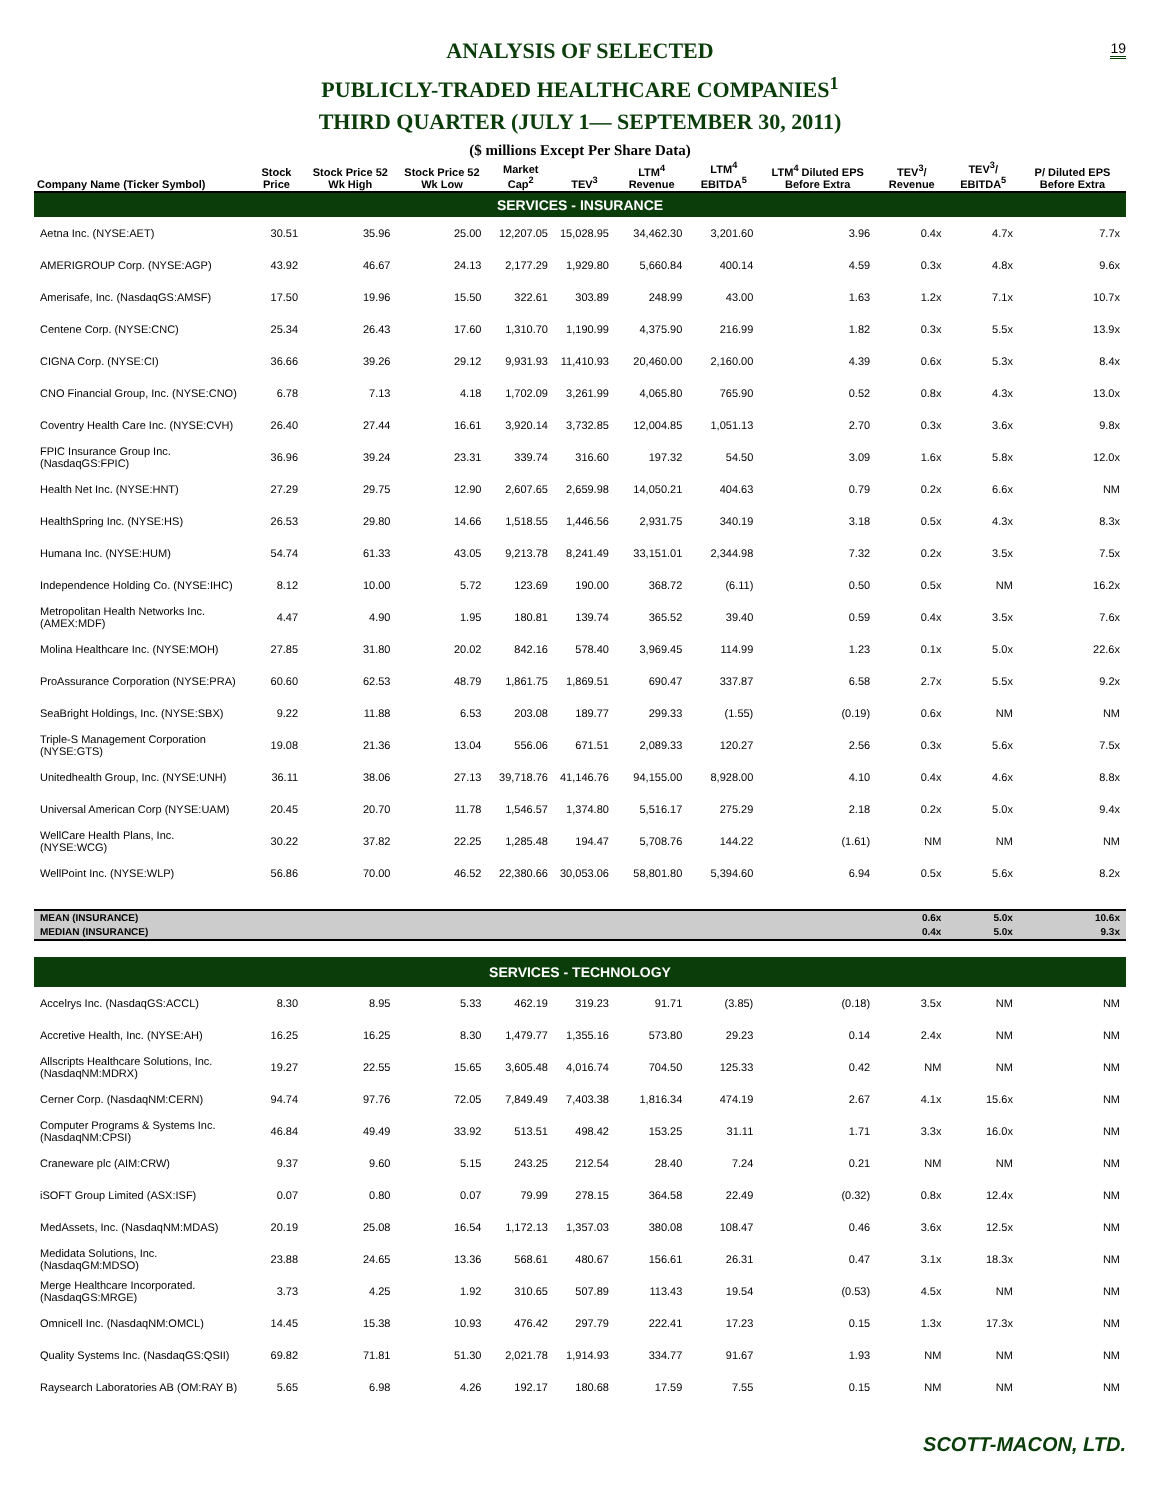19
ANALYSIS OF SELECTED
PUBLICLY-TRADED HEALTHCARE COMPANIES<sup>1</sup>
THIRD QUARTER (JULY 1— SEPTEMBER 30, 2011)
($ millions Except Per Share Data)
| Company Name (Ticker Symbol) | Stock Price | Stock Price 52 Wk High | Stock Price 52 Wk Low | Market Cap<sup>2</sup> | TEV<sup>3</sup> | LTM<sup>4</sup> Revenue | LTM<sup>4</sup> EBITDA<sup>5</sup> | LTM<sup>4</sup> Diluted EPS Before Extra | TEV<sup>3</sup>/ Revenue | TEV<sup>3</sup>/ EBITDA<sup>5</sup> | P/ Diluted EPS Before Extra |
| --- | --- | --- | --- | --- | --- | --- | --- | --- | --- | --- | --- |
| SERVICES - INSURANCE | | | | | | | | | | | |
| Aetna Inc. (NYSE:AET) | 30.51 | 35.96 | 25.00 | 12,207.05 | 15,028.95 | 34,462.30 | 3,201.60 | 3.96 | 0.4x | 4.7x | 7.7x |
| AMERIGROUP Corp. (NYSE:AGP) | 43.92 | 46.67 | 24.13 | 2,177.29 | 1,929.80 | 5,660.84 | 400.14 | 4.59 | 0.3x | 4.8x | 9.6x |
| Amerisafe, Inc. (NasdaqGS:AMSF) | 17.50 | 19.96 | 15.50 | 322.61 | 303.89 | 248.99 | 43.00 | 1.63 | 1.2x | 7.1x | 10.7x |
| Centene Corp. (NYSE:CNC) | 25.34 | 26.43 | 17.60 | 1,310.70 | 1,190.99 | 4,375.90 | 216.99 | 1.82 | 0.3x | 5.5x | 13.9x |
| CIGNA Corp. (NYSE:CI) | 36.66 | 39.26 | 29.12 | 9,931.93 | 11,410.93 | 20,460.00 | 2,160.00 | 4.39 | 0.6x | 5.3x | 8.4x |
| CNO Financial Group, Inc. (NYSE:CNO) | 6.78 | 7.13 | 4.18 | 1,702.09 | 3,261.99 | 4,065.80 | 765.90 | 0.52 | 0.8x | 4.3x | 13.0x |
| Coventry Health Care Inc. (NYSE:CVH) | 26.40 | 27.44 | 16.61 | 3,920.14 | 3,732.85 | 12,004.85 | 1,051.13 | 2.70 | 0.3x | 3.6x | 9.8x |
| FPIC Insurance Group Inc. (NasdaqGS:FPIC) | 36.96 | 39.24 | 23.31 | 339.74 | 316.60 | 197.32 | 54.50 | 3.09 | 1.6x | 5.8x | 12.0x |
| Health Net Inc. (NYSE:HNT) | 27.29 | 29.75 | 12.90 | 2,607.65 | 2,659.98 | 14,050.21 | 404.63 | 0.79 | 0.2x | 6.6x | NM |
| HealthSpring Inc. (NYSE:HS) | 26.53 | 29.80 | 14.66 | 1,518.55 | 1,446.56 | 2,931.75 | 340.19 | 3.18 | 0.5x | 4.3x | 8.3x |
| Humana Inc. (NYSE:HUM) | 54.74 | 61.33 | 43.05 | 9,213.78 | 8,241.49 | 33,151.01 | 2,344.98 | 7.32 | 0.2x | 3.5x | 7.5x |
| Independence Holding Co. (NYSE:IHC) | 8.12 | 10.00 | 5.72 | 123.69 | 190.00 | 368.72 | (6.11) | 0.50 | 0.5x | NM | 16.2x |
| Metropolitan Health Networks Inc. (AMEX:MDF) | 4.47 | 4.90 | 1.95 | 180.81 | 139.74 | 365.52 | 39.40 | 0.59 | 0.4x | 3.5x | 7.6x |
| Molina Healthcare Inc. (NYSE:MOH) | 27.85 | 31.80 | 20.02 | 842.16 | 578.40 | 3,969.45 | 114.99 | 1.23 | 0.1x | 5.0x | 22.6x |
| ProAssurance Corporation (NYSE:PRA) | 60.60 | 62.53 | 48.79 | 1,861.75 | 1,869.51 | 690.47 | 337.87 | 6.58 | 2.7x | 5.5x | 9.2x |
| SeaBright Holdings, Inc. (NYSE:SBX) | 9.22 | 11.88 | 6.53 | 203.08 | 189.77 | 299.33 | (1.55) | (0.19) | 0.6x | NM | NM |
| Triple-S Management Corporation (NYSE:GTS) | 19.08 | 21.36 | 13.04 | 556.06 | 671.51 | 2,089.33 | 120.27 | 2.56 | 0.3x | 5.6x | 7.5x |
| Unitedhealth Group, Inc. (NYSE:UNH) | 36.11 | 38.06 | 27.13 | 39,718.76 | 41,146.76 | 94,155.00 | 8,928.00 | 4.10 | 0.4x | 4.6x | 8.8x |
| Universal American Corp (NYSE:UAM) | 20.45 | 20.70 | 11.78 | 1,546.57 | 1,374.80 | 5,516.17 | 275.29 | 2.18 | 0.2x | 5.0x | 9.4x |
| WellCare Health Plans, Inc. (NYSE:WCG) | 30.22 | 37.82 | 22.25 | 1,285.48 | 194.47 | 5,708.76 | 144.22 | (1.61) | NM | NM | NM |
| WellPoint Inc. (NYSE:WLP) | 56.86 | 70.00 | 46.52 | 22,380.66 | 30,053.06 | 58,801.80 | 5,394.60 | 6.94 | 0.5x | 5.6x | 8.2x |
| MEAN (INSURANCE) | | | | | | | | | 0.6x | 5.0x | 10.6x |
| MEDIAN (INSURANCE) | | | | | | | | | 0.4x | 5.0x | 9.3x |
| SERVICES - TECHNOLOGY | | | | | | | | | | | |
| Accelrys Inc. (NasdaqGS:ACCL) | 8.30 | 8.95 | 5.33 | 462.19 | 319.23 | 91.71 | (3.85) | (0.18) | 3.5x | NM | NM |
| Accretive Health, Inc. (NYSE:AH) | 16.25 | 16.25 | 8.30 | 1,479.77 | 1,355.16 | 573.80 | 29.23 | 0.14 | 2.4x | NM | NM |
| Allscripts Healthcare Solutions, Inc. (NasdaqNM:MDRX) | 19.27 | 22.55 | 15.65 | 3,605.48 | 4,016.74 | 704.50 | 125.33 | 0.42 | NM | NM | NM |
| Cerner Corp. (NasdaqNM:CERN) | 94.74 | 97.76 | 72.05 | 7,849.49 | 7,403.38 | 1,816.34 | 474.19 | 2.67 | 4.1x | 15.6x | NM |
| Computer Programs & Systems Inc. (NasdaqNM:CPSI) | 46.84 | 49.49 | 33.92 | 513.51 | 498.42 | 153.25 | 31.11 | 1.71 | 3.3x | 16.0x | NM |
| Craneware plc (AIM:CRW) | 9.37 | 9.60 | 5.15 | 243.25 | 212.54 | 28.40 | 7.24 | 0.21 | NM | NM | NM |
| iSOFT Group Limited (ASX:ISF) | 0.07 | 0.80 | 0.07 | 79.99 | 278.15 | 364.58 | 22.49 | (0.32) | 0.8x | 12.4x | NM |
| MedAssets, Inc. (NasdaqNM:MDAS) | 20.19 | 25.08 | 16.54 | 1,172.13 | 1,357.03 | 380.08 | 108.47 | 0.46 | 3.6x | 12.5x | NM |
| Medidata Solutions, Inc. (NasdaqGM:MDSO) | 23.88 | 24.65 | 13.36 | 568.61 | 480.67 | 156.61 | 26.31 | 0.47 | 3.1x | 18.3x | NM |
| Merge Healthcare Incorporated. (NasdaqGS:MRGE) | 3.73 | 4.25 | 1.92 | 310.65 | 507.89 | 113.43 | 19.54 | (0.53) | 4.5x | NM | NM |
| Omnicell Inc. (NasdaqNM:OMCL) | 14.45 | 15.38 | 10.93 | 476.42 | 297.79 | 222.41 | 17.23 | 0.15 | 1.3x | 17.3x | NM |
| Quality Systems Inc. (NasdaqGS:QSII) | 69.82 | 71.81 | 51.30 | 2,021.78 | 1,914.93 | 334.77 | 91.67 | 1.93 | NM | NM | NM |
| Raysearch Laboratories AB (OM:RAY B) | 5.65 | 6.98 | 4.26 | 192.17 | 180.68 | 17.59 | 7.55 | 0.15 | NM | NM | NM |
SCOTT-MACON, LTD.